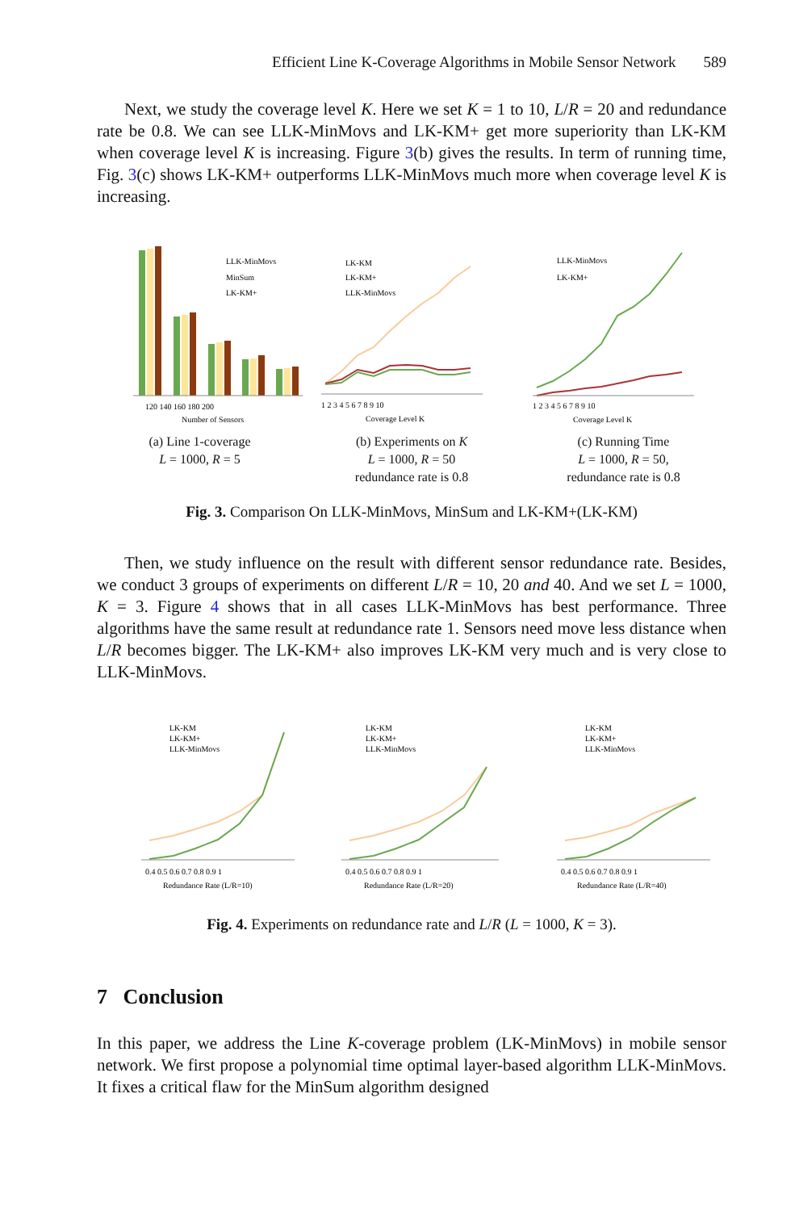Efficient Line K-Coverage Algorithms in Mobile Sensor Network 589
Next, we study the coverage level K. Here we set K = 1 to 10, L/R = 20 and redundance rate be 0.8. We can see LLK-MinMovs and LK-KM+ get more superiority than LK-KM when coverage level K is increasing. Figure 3(b) gives the results. In term of running time, Fig. 3(c) shows LK-KM+ outperforms LLK-MinMovs much more when coverage level K is increasing.
LLK-MinMovs
MinSum
LK-KM+
120 140 160 180 200
Number of Sensors
(a) Line 1-coverage
L = 1000, R = 5
LK-KM
LK-KM+
LLK-MinMovs
1 2 3 4 5 6 7 8 9 10
Coverage Level K
(b) Experiments on K
L = 1000, R = 50
redundance rate is 0.8
LLK-MinMovs
LK-KM+
1 2 3 4 5 6 7 8 9 10
Coverage Level K
(c) Running Time
L = 1000, R = 50,
redundance rate is 0.8
Fig. 3. Comparison On LLK-MinMovs, MinSum and LK-KM+(LK-KM)
Then, we study influence on the result with different sensor redundance rate. Besides, we conduct 3 groups of experiments on different L/R = 10, 20 and 40. And we set L = 1000, K = 3. Figure 4 shows that in all cases LLK-MinMovs has best performance. Three algorithms have the same result at redundance rate 1. Sensors need move less distance when L/R becomes bigger. The LK-KM+ also improves LK-KM very much and is very close to LLK-MinMovs.
LK-KM
LK-KM+
LLK-MinMovs
0.4 0.5 0.6 0.7 0.8 0.9 1
Redundance Rate (L/R=10)
LK-KM
LK-KM+
LLK-MinMovs
0.4 0.5 0.6 0.7 0.8 0.9 1
Redundance Rate (L/R=20)
LK-KM
LK-KM+
LLK-MinMovs
0.4 0.5 0.6 0.7 0.8 0.9 1
Redundance Rate (L/R=40)
Fig. 4. Experiments on redundance rate and L/R (L = 1000, K = 3).
7 Conclusion
In this paper, we address the Line K-coverage problem (LK-MinMovs) in mobile sensor network. We first propose a polynomial time optimal layer-based algorithm LLK-MinMovs. It fixes a critical flaw for the MinSum algorithm designed